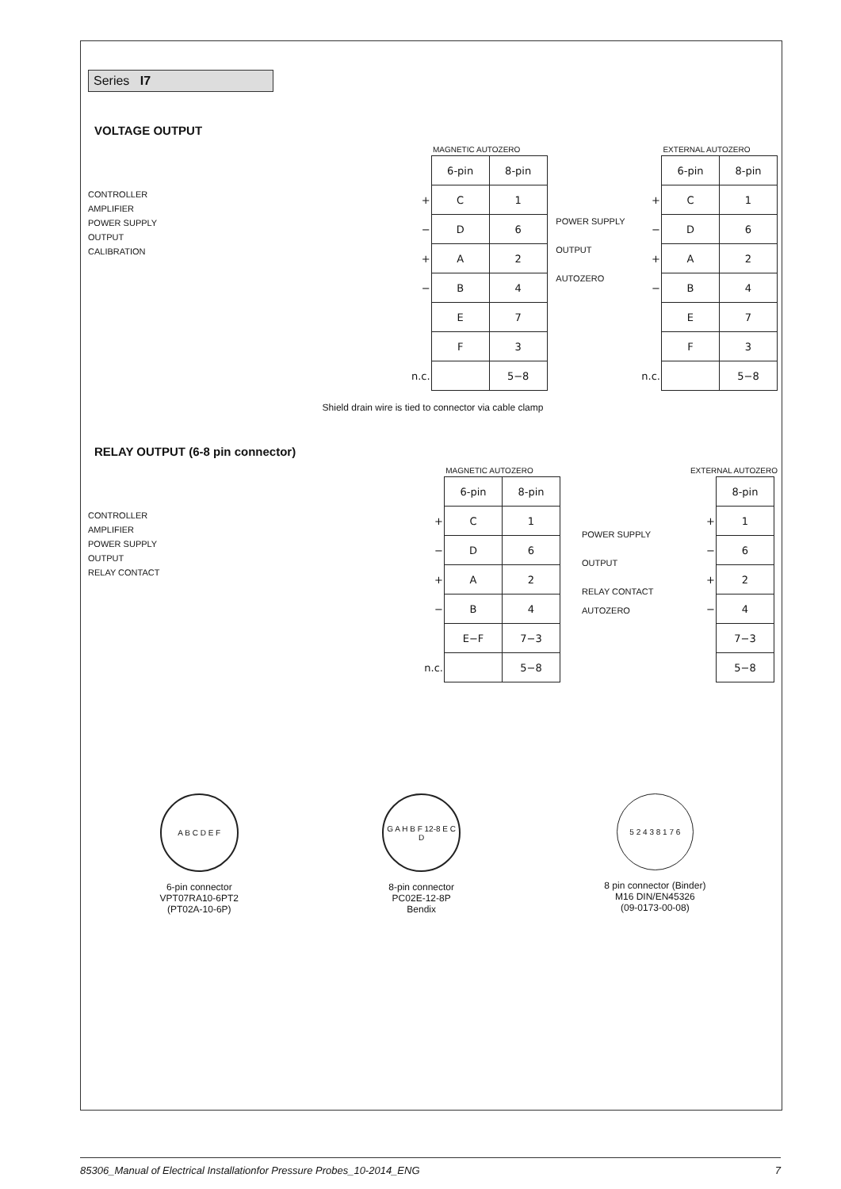Series I7
VOLTAGE OUTPUT
CONTROLLER
AMPLIFIER
POWER SUPPLY
OUTPUT
CALIBRATION
MAGNETIC AUTOZERO
| | 6-pin | 8-pin |
| + | C | 1 |
| − | D | 6 |
| + | A | 2 |
| − | B | 4 |
| | E | 7 |
| | F | 3 |
| n.c. | | 5−8 |
POWER SUPPLY
OUTPUT
AUTOZERO
EXTERNAL AUTOZERO
| | 6-pin | 8-pin |
| + | C | 1 |
| − | D | 6 |
| + | A | 2 |
| − | B | 4 |
| | E | 7 |
| | F | 3 |
| n.c. | | 5−8 |
Shield drain wire is tied to connector via cable clamp
RELAY OUTPUT (6-8 pin connector)
CONTROLLER
AMPLIFIER
POWER SUPPLY
OUTPUT
RELAY CONTACT
MAGNETIC AUTOZERO
| | 6-pin | 8-pin |
| + | C | 1 |
| − | D | 6 |
| + | A | 2 |
| − | B | 4 |
| | E−F | 7−3 |
| n.c. | | 5−8 |
POWER SUPPLY
OUTPUT
RELAY CONTACT
AUTOZERO
EXTERNAL AUTOZERO
| | 8-pin |
| + | 1 |
| − | 6 |
| + | 2 |
| − | 4 |
| | 7−3 |
| | 5−8 |
A B C D E F
6-pin connector
VPT07RA10-6PT2
(PT02A-10-6P)
G A H B F 12-8 E C D
8-pin connector
PC02E-12-8P
Bendix
5 2 4 3 8 1 7 6
8 pin connector (Binder)
M16 DIN/EN45326
(09-0173-00-08)
85306_Manual of Electrical Installationfor Pressure Probes_10-2014_ENG 7